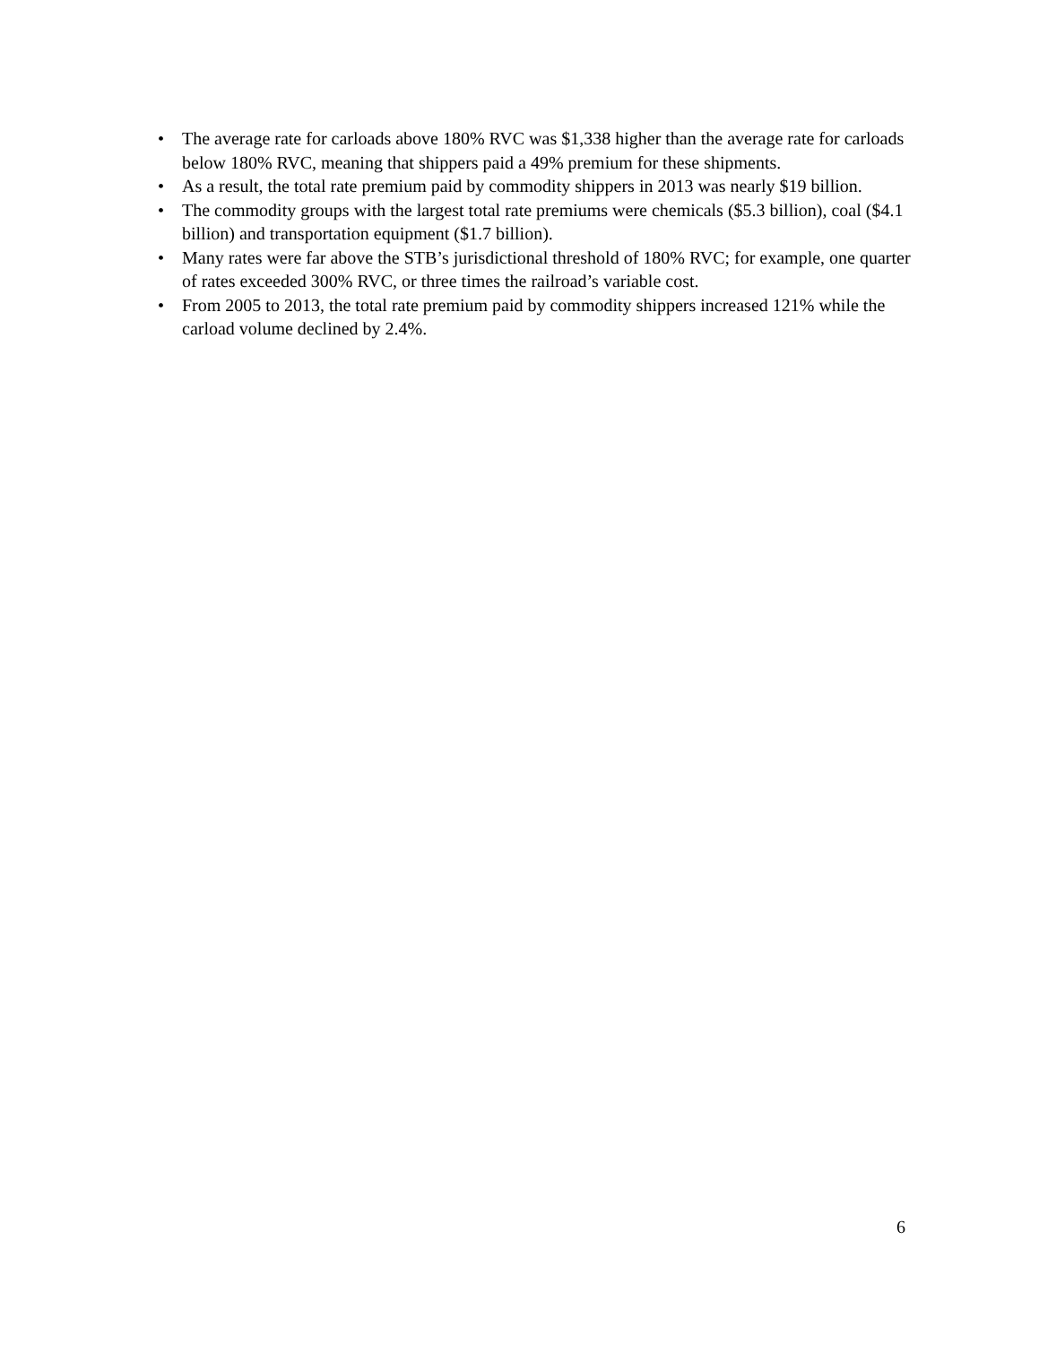• The average rate for carloads above 180% RVC was $1,338 higher than the average rate for carloads below 180% RVC, meaning that shippers paid a 49% premium for these shipments.
• As a result, the total rate premium paid by commodity shippers in 2013 was nearly $19 billion.
• The commodity groups with the largest total rate premiums were chemicals ($5.3 billion), coal ($4.1 billion) and transportation equipment ($1.7 billion).
• Many rates were far above the STB’s jurisdictional threshold of 180% RVC; for example, one quarter of rates exceeded 300% RVC, or three times the railroad’s variable cost.
• From 2005 to 2013, the total rate premium paid by commodity shippers increased 121% while the carload volume declined by 2.4%.
6